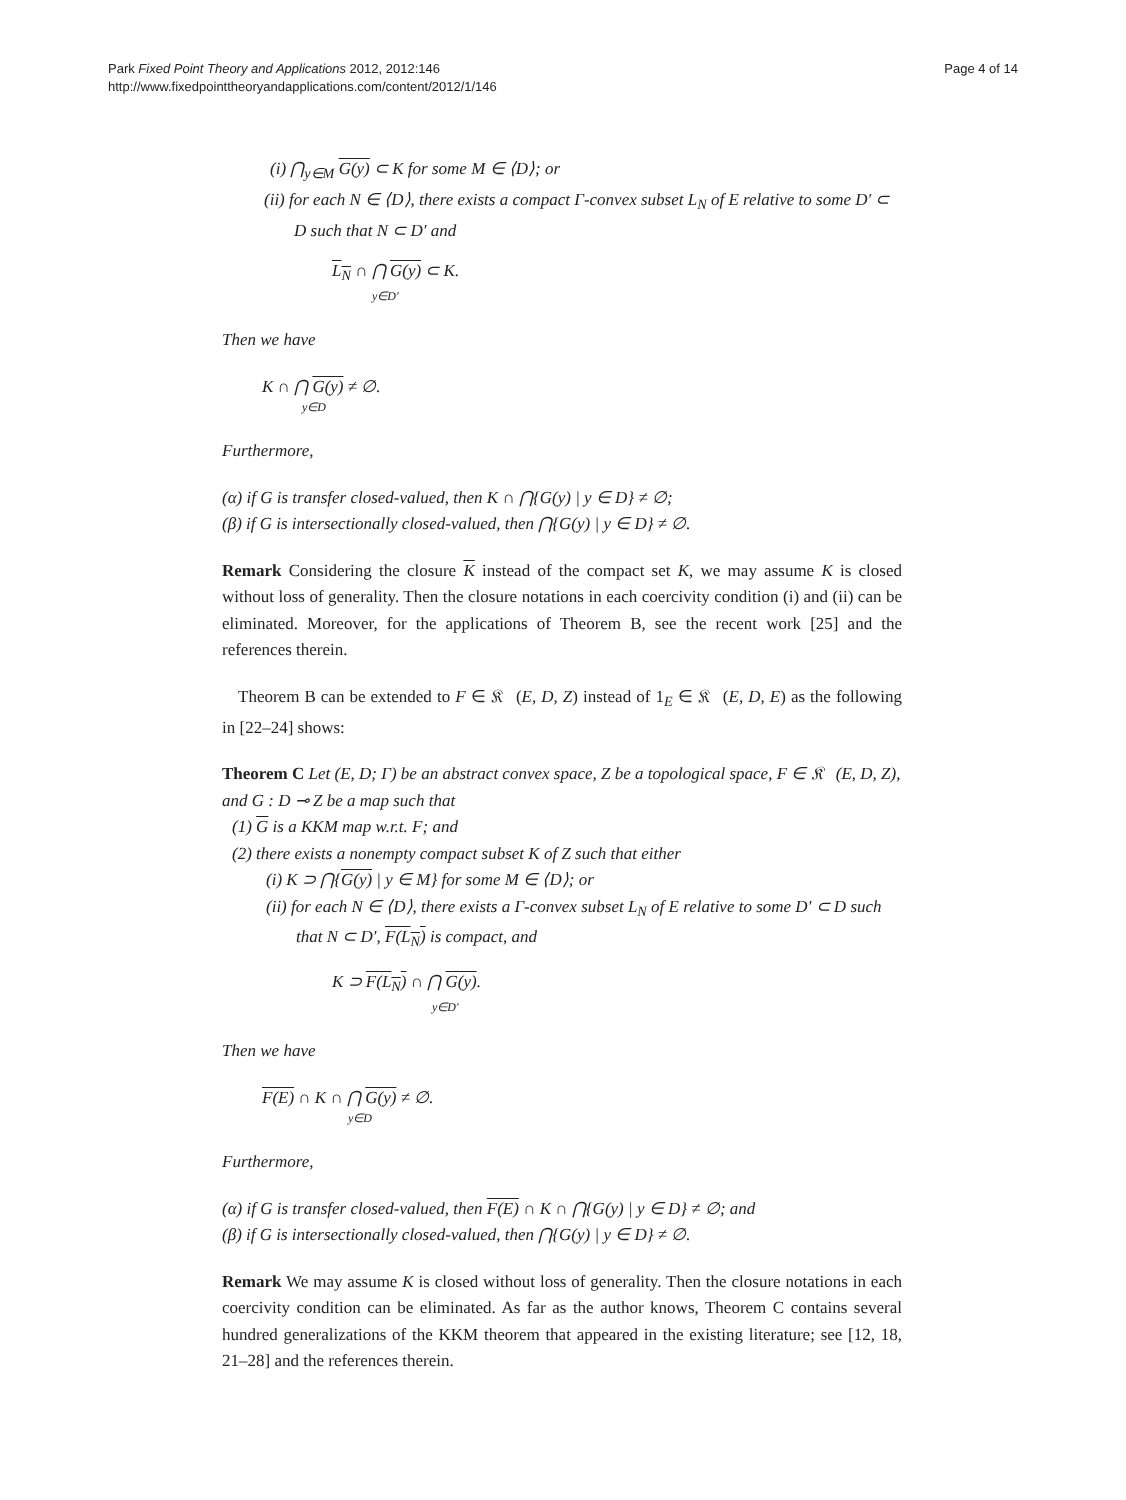Park Fixed Point Theory and Applications 2012, 2012:146
http://www.fixedpointtheoryandapplications.com/content/2012/1/146
Page 4 of 14
(i) ⋂<sub>y∈M</sub> G(y) ⊂ K for some M ∈ ⟨D⟩; or
(ii) for each N ∈ ⟨D⟩, there exists a compact Γ-convex subset L<sub>N</sub> of E relative to some D′ ⊂ D such that N ⊂ D′ and
L<sub>N</sub> ∩ ⋂ G(y) ⊂ K.
y∈D′
Then we have
K ∩ ⋂ G(y) ≠ ∅.
y∈D
Furthermore,
(α) if G is transfer closed-valued, then K ∩ ⋂{G(y) | y ∈ D} ≠ ∅;
(β) if G is intersectionally closed-valued, then ⋂{G(y) | y ∈ D} ≠ ∅.
Remark Considering the closure K instead of the compact set K, we may assume K is closed without loss of generality. Then the closure notations in each coercivity condition (i) and (ii) can be eliminated. Moreover, for the applications of Theorem B, see the recent work [25] and the references therein.
Theorem B can be extended to F ∈ 𝔎𝔆(E, D, Z) instead of 1<sub>E</sub> ∈ 𝔎𝔆(E, D, E) as the following in [22–24] shows:
Theorem C Let (E, D; Γ) be an abstract convex space, Z be a topological space, F ∈ 𝔎𝔆(E, D, Z), and G : D ⊸ Z be a map such that
(1) G is a KKM map w.r.t. F; and
(2) there exists a nonempty compact subset K of Z such that either
(i) K ⊃ ⋂{G(y) | y ∈ M} for some M ∈ ⟨D⟩; or
(ii) for each N ∈ ⟨D⟩, there exists a Γ-convex subset L<sub>N</sub> of E relative to some D′ ⊂ D such that N ⊂ D′, F(L<sub>N</sub>) is compact, and
K ⊃ F(L<sub>N</sub>) ∩ ⋂ G(y).
y∈D′
Then we have
F(E) ∩ K ∩ ⋂ G(y) ≠ ∅.
y∈D
Furthermore,
(α) if G is transfer closed-valued, then F(E) ∩ K ∩ ⋂{G(y) | y ∈ D} ≠ ∅; and
(β) if G is intersectionally closed-valued, then ⋂{G(y) | y ∈ D} ≠ ∅.
Remark We may assume K is closed without loss of generality. Then the closure notations in each coercivity condition can be eliminated. As far as the author knows, Theorem C contains several hundred generalizations of the KKM theorem that appeared in the existing literature; see [12, 18, 21–28] and the references therein.